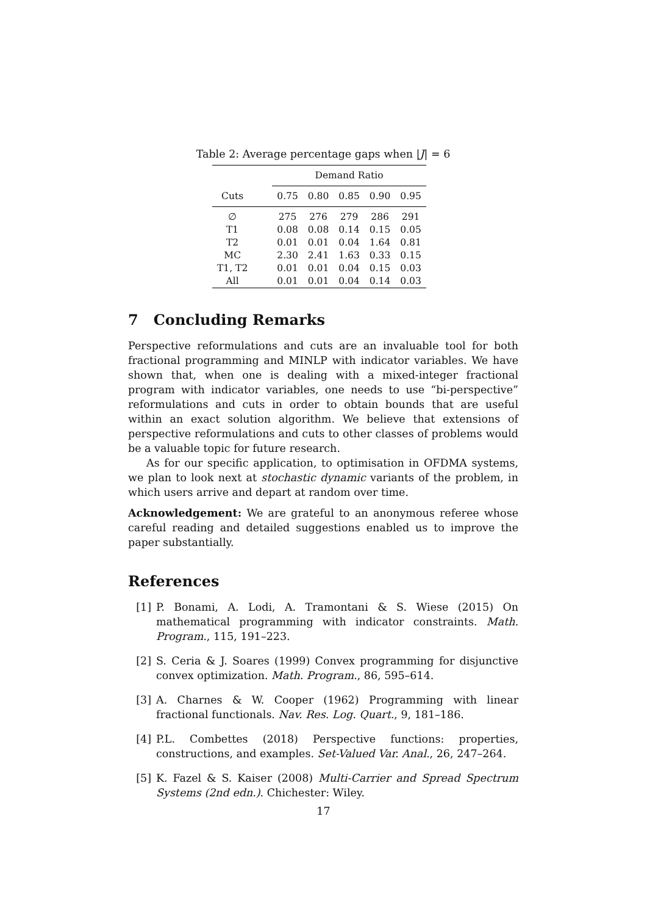Table 2: Average percentage gaps when |J| = 6
| | Demand Ratio | | | | |
| Cuts | 0.75 | 0.80 | 0.85 | 0.90 | 0.95 |
| ∅ | 275 | 276 | 279 | 286 | 291 |
| T1 | 0.08 | 0.08 | 0.14 | 0.15 | 0.05 |
| T2 | 0.01 | 0.01 | 0.04 | 1.64 | 0.81 |
| MC | 2.30 | 2.41 | 1.63 | 0.33 | 0.15 |
| T1, T2 | 0.01 | 0.01 | 0.04 | 0.15 | 0.03 |
| All | 0.01 | 0.01 | 0.04 | 0.14 | 0.03 |
7 Concluding Remarks
Perspective reformulations and cuts are an invaluable tool for both fractional programming and MINLP with indicator variables. We have shown that, when one is dealing with a mixed-integer fractional program with indicator variables, one needs to use “bi-perspective” reformulations and cuts in order to obtain bounds that are useful within an exact solution algorithm. We believe that extensions of perspective reformulations and cuts to other classes of problems would be a valuable topic for future research.
As for our specific application, to optimisation in OFDMA systems, we plan to look next at stochastic dynamic variants of the problem, in which users arrive and depart at random over time.
Acknowledgement: We are grateful to an anonymous referee whose careful reading and detailed suggestions enabled us to improve the paper substantially.
References
[1] P. Bonami, A. Lodi, A. Tramontani & S. Wiese (2015) On mathematical programming with indicator constraints. Math. Program., 115, 191–223.
[2] S. Ceria & J. Soares (1999) Convex programming for disjunctive convex optimization. Math. Program., 86, 595–614.
[3] A. Charnes & W. Cooper (1962) Programming with linear fractional functionals. Nav. Res. Log. Quart., 9, 181–186.
[4] P.L. Combettes (2018) Perspective functions: properties, constructions, and examples. Set-Valued Var. Anal., 26, 247–264.
[5] K. Fazel & S. Kaiser (2008) Multi-Carrier and Spread Spectrum Systems (2nd edn.). Chichester: Wiley.
17